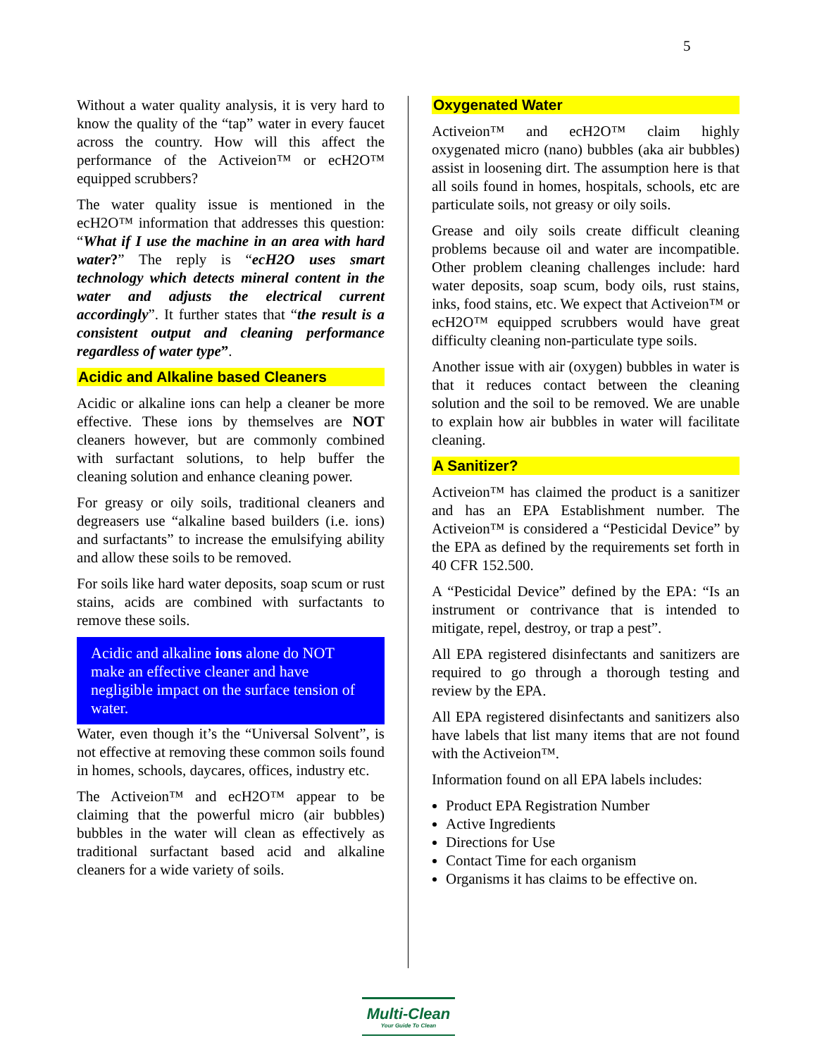5
Without a water quality analysis, it is very hard to know the quality of the “tap” water in every faucet across the country. How will this affect the performance of the Activeion™ or ecH2O™ equipped scrubbers?
The water quality issue is mentioned in the ecH2O™ information that addresses this question: “What if I use the machine in an area with hard water?” The reply is “ecH2O uses smart technology which detects mineral content in the water and adjusts the electrical current accordingly”. It further states that “the result is a consistent output and cleaning performance regardless of water type”.
Acidic and Alkaline based Cleaners
Acidic or alkaline ions can help a cleaner be more effective. These ions by themselves are NOT cleaners however, but are commonly combined with surfactant solutions, to help buffer the cleaning solution and enhance cleaning power.
For greasy or oily soils, traditional cleaners and degreasers use “alkaline based builders (i.e. ions) and surfactants” to increase the emulsifying ability and allow these soils to be removed.
For soils like hard water deposits, soap scum or rust stains, acids are combined with surfactants to remove these soils.
Acidic and alkaline ions alone do NOT make an effective cleaner and have negligible impact on the surface tension of water.
Water, even though it’s the “Universal Solvent”, is not effective at removing these common soils found in homes, schools, daycares, offices, industry etc.
The Activeion™ and ecH2O™ appear to be claiming that the powerful micro (air bubbles) bubbles in the water will clean as effectively as traditional surfactant based acid and alkaline cleaners for a wide variety of soils.
Oxygenated Water
Activeion™ and ecH2O™ claim highly oxygenated micro (nano) bubbles (aka air bubbles) assist in loosening dirt. The assumption here is that all soils found in homes, hospitals, schools, etc are particulate soils, not greasy or oily soils.
Grease and oily soils create difficult cleaning problems because oil and water are incompatible. Other problem cleaning challenges include: hard water deposits, soap scum, body oils, rust stains, inks, food stains, etc. We expect that Activeion™ or ecH2O™ equipped scrubbers would have great difficulty cleaning non-particulate type soils.
Another issue with air (oxygen) bubbles in water is that it reduces contact between the cleaning solution and the soil to be removed. We are unable to explain how air bubbles in water will facilitate cleaning.
A Sanitizer?
Activeion™ has claimed the product is a sanitizer and has an EPA Establishment number. The Activeion™ is considered a “Pesticidal Device” by the EPA as defined by the requirements set forth in 40 CFR 152.500.
A “Pesticidal Device” defined by the EPA: “Is an instrument or contrivance that is intended to mitigate, repel, destroy, or trap a pest”.
All EPA registered disinfectants and sanitizers are required to go through a thorough testing and review by the EPA.
All EPA registered disinfectants and sanitizers also have labels that list many items that are not found with the Activeion™.
Information found on all EPA labels includes:
Product EPA Registration Number
Active Ingredients
Directions for Use
Contact Time for each organism
Organisms it has claims to be effective on.
Multi-Clean
Your Guide To Clean